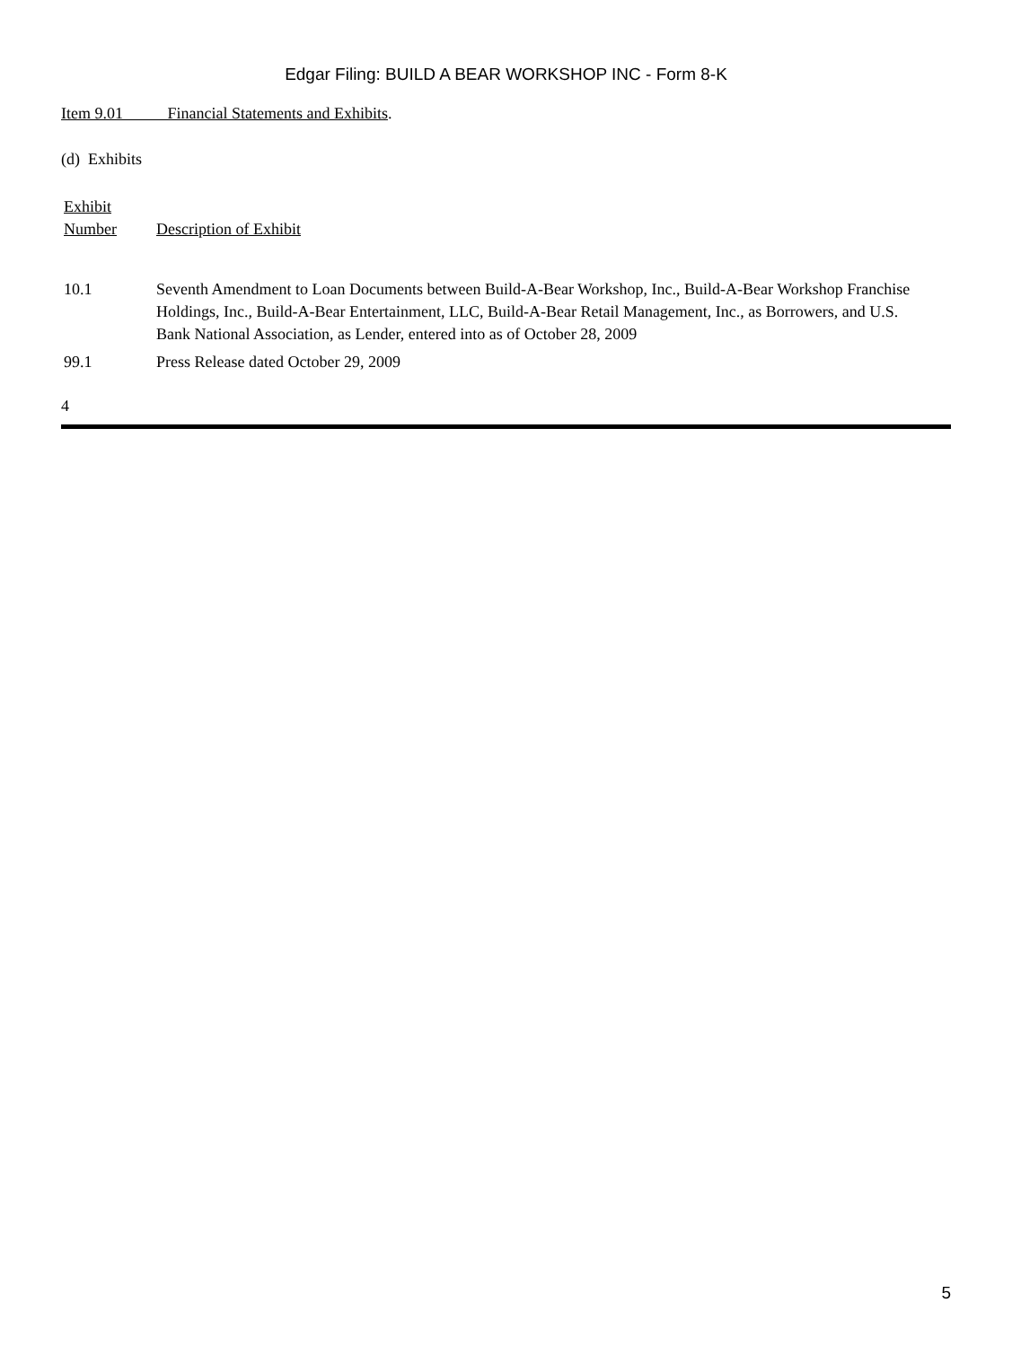Edgar Filing: BUILD A BEAR WORKSHOP INC - Form 8-K
Item 9.01 Financial Statements and Exhibits.
(d) Exhibits
| Exhibit Number | Description of Exhibit |
| 10.1 | Seventh Amendment to Loan Documents between Build-A-Bear Workshop, Inc., Build-A-Bear Workshop Franchise Holdings, Inc., Build-A-Bear Entertainment, LLC, Build-A-Bear Retail Management, Inc., as Borrowers, and U.S. Bank National Association, as Lender, entered into as of October 28, 2009 |
| 99.1 | Press Release dated October 29, 2009 |
4
5